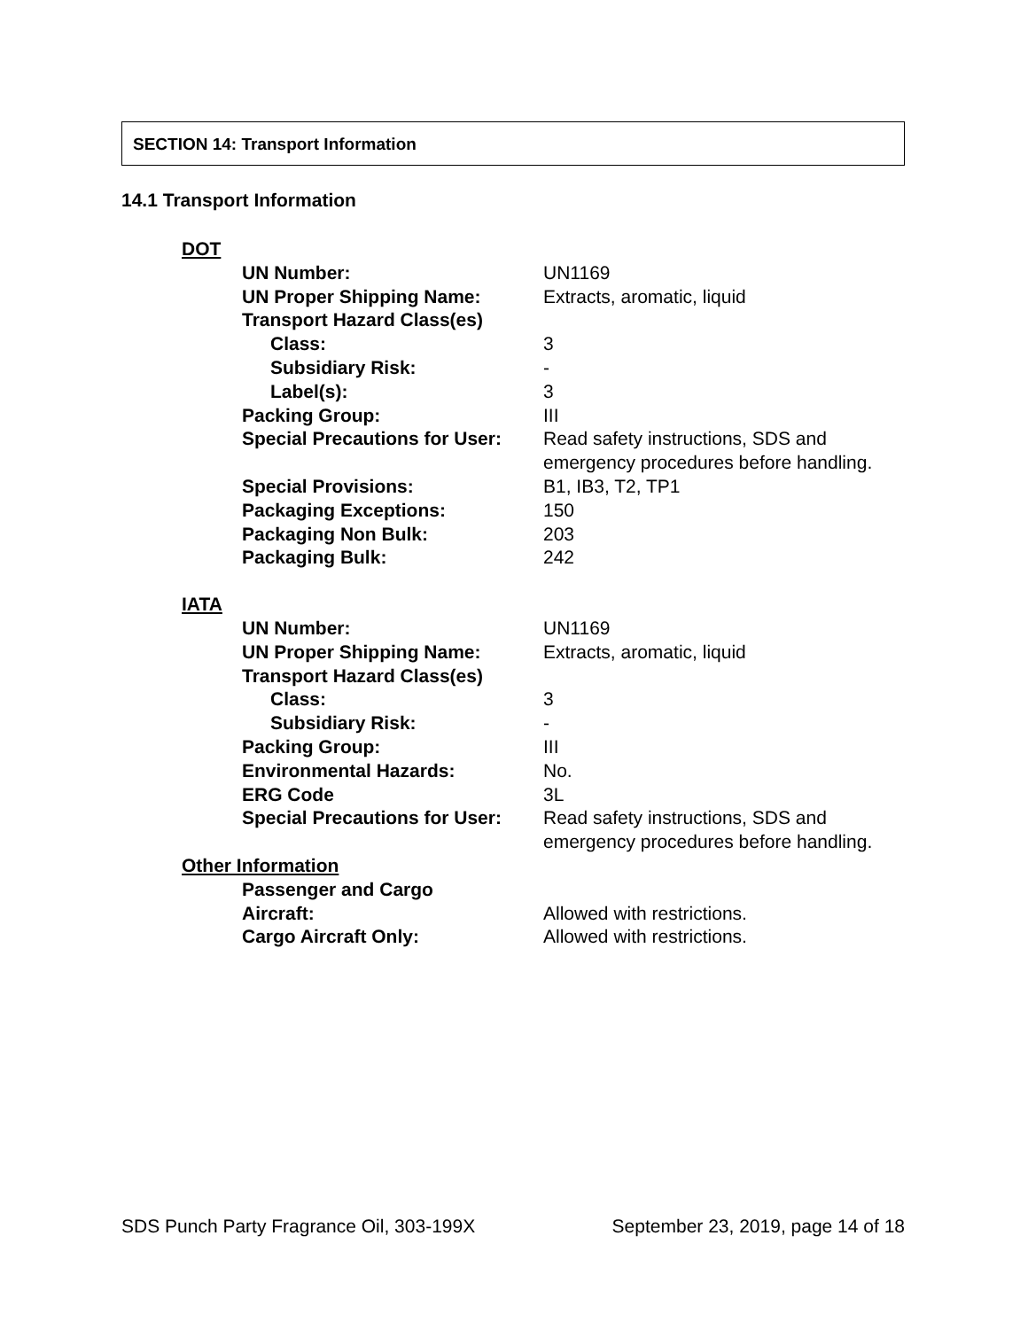SECTION 14: Transport Information
14.1 Transport Information
DOT
| UN Number: | UN1169 |
| UN Proper Shipping Name: | Extracts, aromatic, liquid |
| Transport Hazard Class(es) | |
| Class: | 3 |
| Subsidiary Risk: | - |
| Label(s): | 3 |
| Packing Group: | III |
| Special Precautions for User: | Read safety instructions, SDS and emergency procedures before handling. |
| Special Provisions: | B1, IB3, T2, TP1 |
| Packaging Exceptions: | 150 |
| Packaging Non Bulk: | 203 |
| Packaging Bulk: | 242 |
IATA
| UN Number: | UN1169 |
| UN Proper Shipping Name: | Extracts, aromatic, liquid |
| Transport Hazard Class(es) | |
| Class: | 3 |
| Subsidiary Risk: | - |
| Packing Group: | III |
| Environmental Hazards: | No. |
| ERG Code | 3L |
| Special Precautions for User: | Read safety instructions, SDS and emergency procedures before handling. |
Other Information
| Passenger and Cargo Aircraft: | Allowed with restrictions. |
| Cargo Aircraft Only: | Allowed with restrictions. |
SDS Punch Party Fragrance Oil, 303-199X September 23, 2019, page 14 of 18